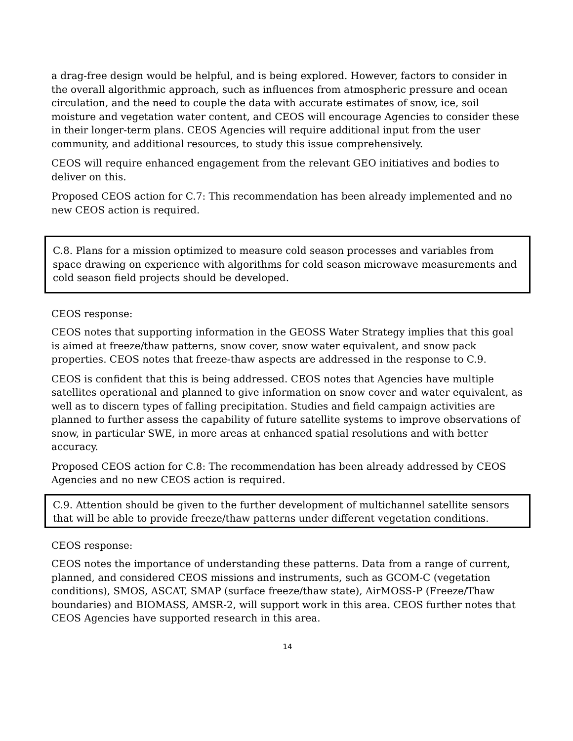a drag-free design would be helpful, and is being explored. However, factors to consider in the overall algorithmic approach, such as influences from atmospheric pressure and ocean circulation, and the need to couple the data with accurate estimates of snow, ice, soil moisture and vegetation water content, and CEOS will encourage Agencies to consider these in their longer-term plans. CEOS Agencies will require additional input from the user community, and additional resources, to study this issue comprehensively.
CEOS will require enhanced engagement from the relevant GEO initiatives and bodies to deliver on this.
Proposed CEOS action for C.7: This recommendation has been already implemented and no new CEOS action is required.
C.8. Plans for a mission optimized to measure cold season processes and variables from space drawing on experience with algorithms for cold season microwave measurements and cold season field projects should be developed.
CEOS response:
CEOS notes that supporting information in the GEOSS Water Strategy implies that this goal is aimed at freeze/thaw patterns, snow cover, snow water equivalent, and snow pack properties. CEOS notes that freeze-thaw aspects are addressed in the response to C.9.
CEOS is confident that this is being addressed. CEOS notes that Agencies have multiple satellites operational and planned to give information on snow cover and water equivalent, as well as to discern types of falling precipitation. Studies and field campaign activities are planned to further assess the capability of future satellite systems to improve observations of snow, in particular SWE, in more areas at enhanced spatial resolutions and with better accuracy.
Proposed CEOS action for C.8: The recommendation has been already addressed by CEOS Agencies and no new CEOS action is required.
C.9. Attention should be given to the further development of multichannel satellite sensors that will be able to provide freeze/thaw patterns under different vegetation conditions.
CEOS response:
CEOS notes the importance of understanding these patterns. Data from a range of current, planned, and considered CEOS missions and instruments, such as GCOM-C (vegetation conditions), SMOS, ASCAT, SMAP (surface freeze/thaw state), AirMOSS-P (Freeze/Thaw boundaries) and BIOMASS, AMSR-2, will support work in this area. CEOS further notes that CEOS Agencies have supported research in this area.
14